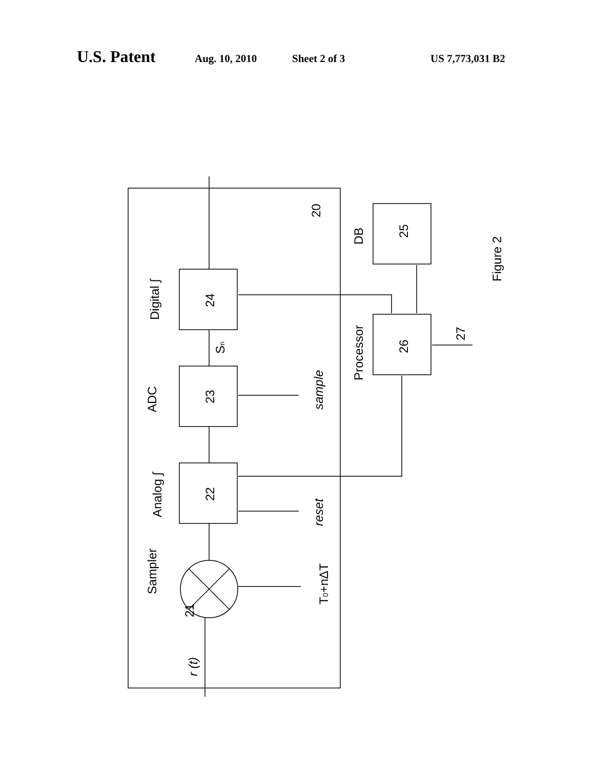U.S. Patent Aug. 10, 2010 Sheet 2 of 3 US 7,773,031 B2
Sampler
Analog ∫
ADC
Digital ∫
21
22
23
24
25
26
20
DB
Processor
27
Sn
sample
reset
T0+nΔT
r (t)
Figure 2